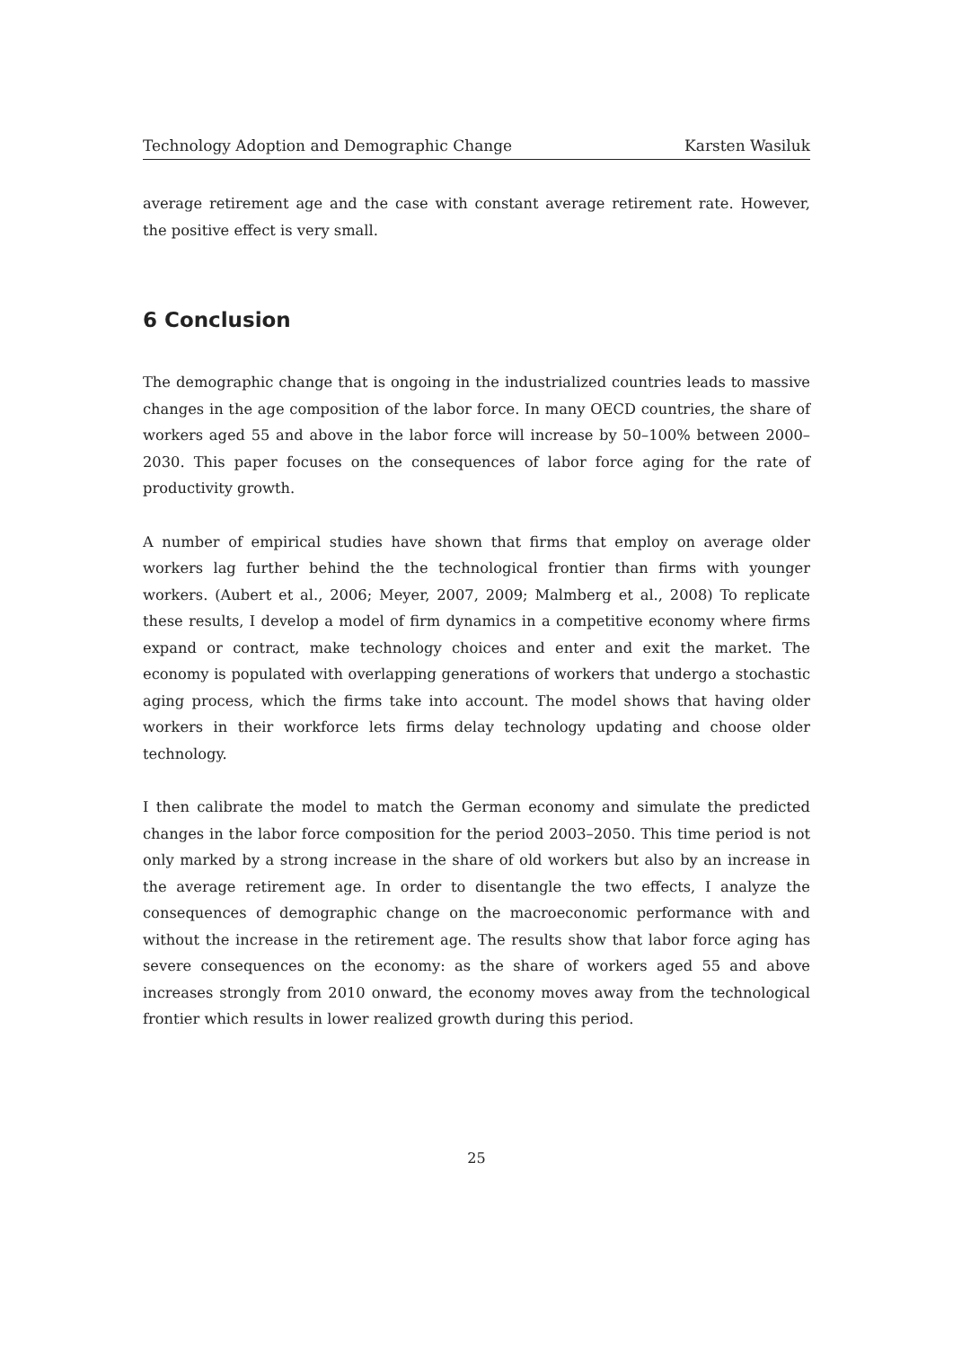Technology Adoption and Demographic Change Karsten Wasiluk
average retirement age and the case with constant average retirement rate. However, the positive effect is very small.
6 Conclusion
The demographic change that is ongoing in the industrialized countries leads to massive changes in the age composition of the labor force. In many OECD countries, the share of workers aged 55 and above in the labor force will increase by 50–100% between 2000–2030. This paper focuses on the consequences of labor force aging for the rate of productivity growth.
A number of empirical studies have shown that firms that employ on average older workers lag further behind the the technological frontier than firms with younger workers. (Aubert et al., 2006; Meyer, 2007, 2009; Malmberg et al., 2008) To replicate these results, I develop a model of firm dynamics in a competitive economy where firms expand or contract, make technology choices and enter and exit the market. The economy is populated with overlapping generations of workers that undergo a stochastic aging process, which the firms take into account. The model shows that having older workers in their workforce lets firms delay technology updating and choose older technology.
I then calibrate the model to match the German economy and simulate the predicted changes in the labor force composition for the period 2003–2050. This time period is not only marked by a strong increase in the share of old workers but also by an increase in the average retirement age. In order to disentangle the two effects, I analyze the consequences of demographic change on the macroeconomic performance with and without the increase in the retirement age. The results show that labor force aging has severe consequences on the economy: as the share of workers aged 55 and above increases strongly from 2010 onward, the economy moves away from the technological frontier which results in lower realized growth during this period.
25